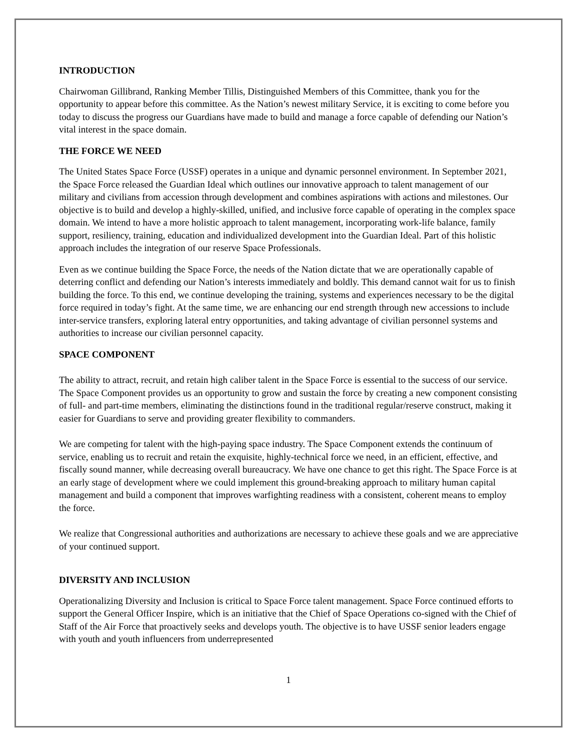INTRODUCTION
Chairwoman Gillibrand, Ranking Member Tillis, Distinguished Members of this Committee, thank you for the opportunity to appear before this committee. As the Nation’s newest military Service, it is exciting to come before you today to discuss the progress our Guardians have made to build and manage a force capable of defending our Nation’s vital interest in the space domain.
THE FORCE WE NEED
The United States Space Force (USSF) operates in a unique and dynamic personnel environment. In September 2021, the Space Force released the Guardian Ideal which outlines our innovative approach to talent management of our military and civilians from accession through development and combines aspirations with actions and milestones. Our objective is to build and develop a highly-skilled, unified, and inclusive force capable of operating in the complex space domain. We intend to have a more holistic approach to talent management, incorporating work-life balance, family support, resiliency, training, education and individualized development into the Guardian Ideal. Part of this holistic approach includes the integration of our reserve Space Professionals.
Even as we continue building the Space Force, the needs of the Nation dictate that we are operationally capable of deterring conflict and defending our Nation’s interests immediately and boldly. This demand cannot wait for us to finish building the force. To this end, we continue developing the training, systems and experiences necessary to be the digital force required in today’s fight. At the same time, we are enhancing our end strength through new accessions to include inter-service transfers, exploring lateral entry opportunities, and taking advantage of civilian personnel systems and authorities to increase our civilian personnel capacity.
SPACE COMPONENT
The ability to attract, recruit, and retain high caliber talent in the Space Force is essential to the success of our service. The Space Component provides us an opportunity to grow and sustain the force by creating a new component consisting of full- and part-time members, eliminating the distinctions found in the traditional regular/reserve construct, making it easier for Guardians to serve and providing greater flexibility to commanders.
We are competing for talent with the high-paying space industry. The Space Component extends the continuum of service, enabling us to recruit and retain the exquisite, highly-technical force we need, in an efficient, effective, and fiscally sound manner, while decreasing overall bureaucracy. We have one chance to get this right. The Space Force is at an early stage of development where we could implement this ground-breaking approach to military human capital management and build a component that improves warfighting readiness with a consistent, coherent means to employ the force.
We realize that Congressional authorities and authorizations are necessary to achieve these goals and we are appreciative of your continued support.
DIVERSITY AND INCLUSION
Operationalizing Diversity and Inclusion is critical to Space Force talent management. Space Force continued efforts to support the General Officer Inspire, which is an initiative that the Chief of Space Operations co-signed with the Chief of Staff of the Air Force that proactively seeks and develops youth. The objective is to have USSF senior leaders engage with youth and youth influencers from underrepresented
1